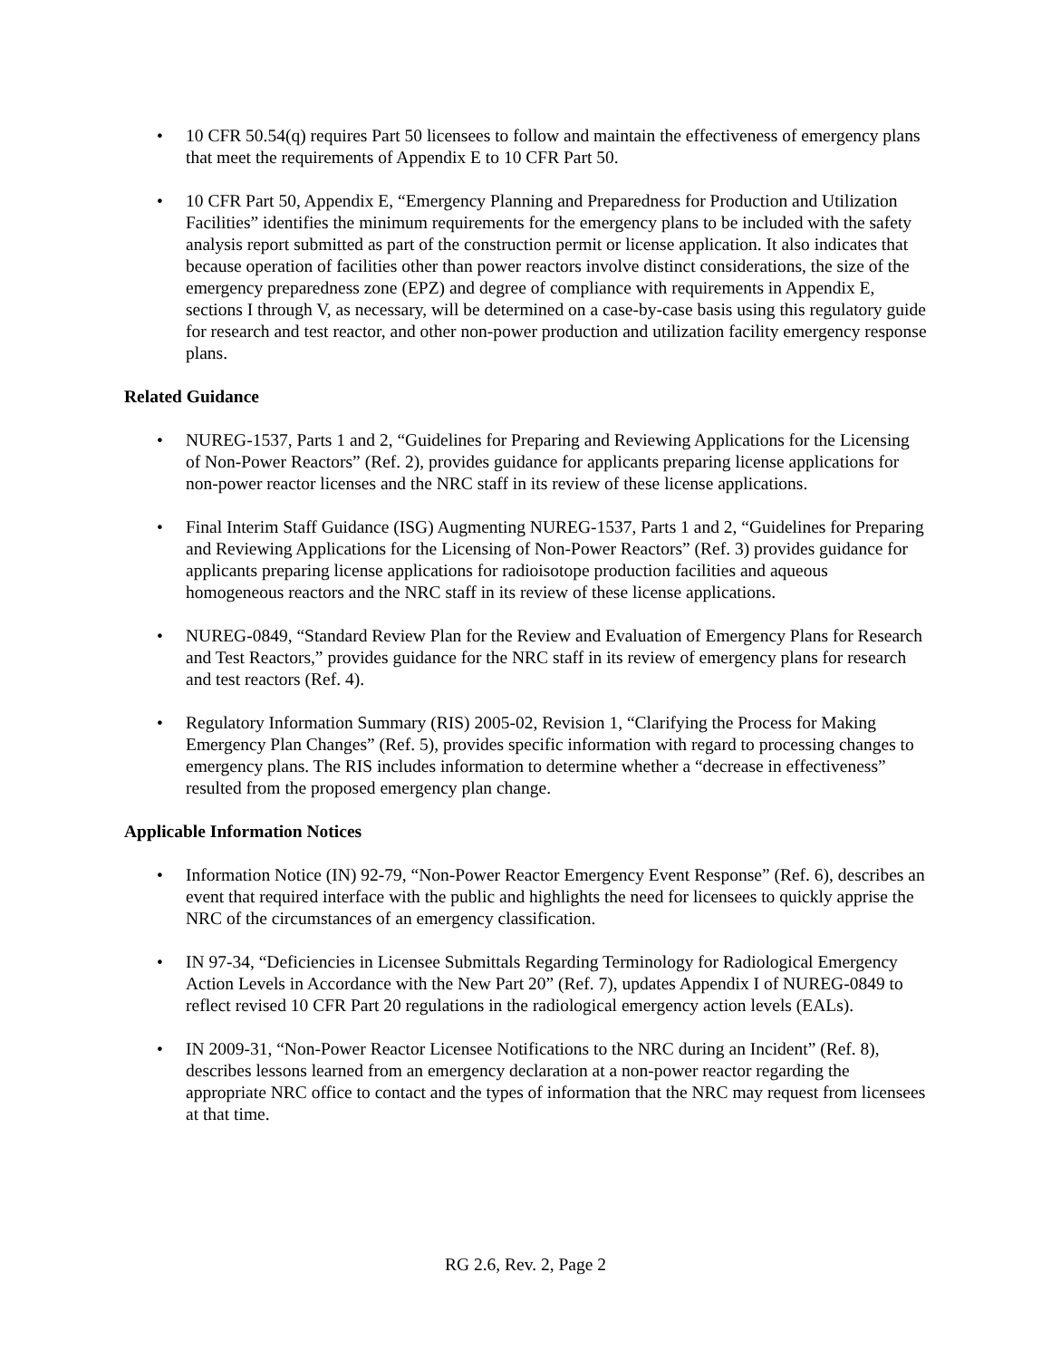• 10 CFR 50.54(q) requires Part 50 licensees to follow and maintain the effectiveness of emergency plans that meet the requirements of Appendix E to 10 CFR Part 50.
• 10 CFR Part 50, Appendix E, “Emergency Planning and Preparedness for Production and Utilization Facilities” identifies the minimum requirements for the emergency plans to be included with the safety analysis report submitted as part of the construction permit or license application. It also indicates that because operation of facilities other than power reactors involve distinct considerations, the size of the emergency preparedness zone (EPZ) and degree of compliance with requirements in Appendix E, sections I through V, as necessary, will be determined on a case-by-case basis using this regulatory guide for research and test reactor, and other non-power production and utilization facility emergency response plans.
Related Guidance
• NUREG-1537, Parts 1 and 2, “Guidelines for Preparing and Reviewing Applications for the Licensing of Non-Power Reactors” (Ref. 2), provides guidance for applicants preparing license applications for non-power reactor licenses and the NRC staff in its review of these license applications.
• Final Interim Staff Guidance (ISG) Augmenting NUREG-1537, Parts 1 and 2, “Guidelines for Preparing and Reviewing Applications for the Licensing of Non-Power Reactors” (Ref. 3) provides guidance for applicants preparing license applications for radioisotope production facilities and aqueous homogeneous reactors and the NRC staff in its review of these license applications.
• NUREG-0849, “Standard Review Plan for the Review and Evaluation of Emergency Plans for Research and Test Reactors,” provides guidance for the NRC staff in its review of emergency plans for research and test reactors (Ref. 4).
• Regulatory Information Summary (RIS) 2005-02, Revision 1, “Clarifying the Process for Making Emergency Plan Changes” (Ref. 5), provides specific information with regard to processing changes to emergency plans. The RIS includes information to determine whether a “decrease in effectiveness” resulted from the proposed emergency plan change.
Applicable Information Notices
• Information Notice (IN) 92-79, “Non-Power Reactor Emergency Event Response” (Ref. 6), describes an event that required interface with the public and highlights the need for licensees to quickly apprise the NRC of the circumstances of an emergency classification.
• IN 97-34, “Deficiencies in Licensee Submittals Regarding Terminology for Radiological Emergency Action Levels in Accordance with the New Part 20” (Ref. 7), updates Appendix I of NUREG-0849 to reflect revised 10 CFR Part 20 regulations in the radiological emergency action levels (EALs).
• IN 2009-31, “Non-Power Reactor Licensee Notifications to the NRC during an Incident” (Ref. 8), describes lessons learned from an emergency declaration at a non-power reactor regarding the appropriate NRC office to contact and the types of information that the NRC may request from licensees at that time.
RG 2.6, Rev. 2, Page 2